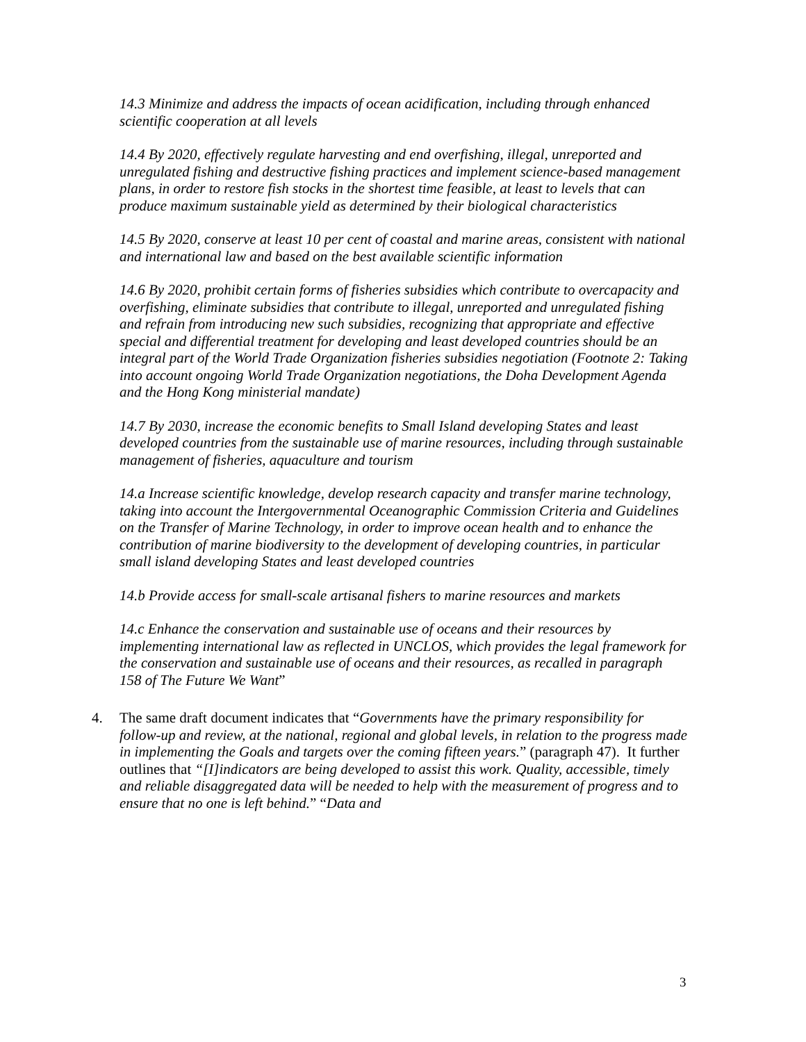14.3 Minimize and address the impacts of ocean acidification, including through enhanced scientific cooperation at all levels
14.4 By 2020, effectively regulate harvesting and end overfishing, illegal, unreported and unregulated fishing and destructive fishing practices and implement science-based management plans, in order to restore fish stocks in the shortest time feasible, at least to levels that can produce maximum sustainable yield as determined by their biological characteristics
14.5 By 2020, conserve at least 10 per cent of coastal and marine areas, consistent with national and international law and based on the best available scientific information
14.6 By 2020, prohibit certain forms of fisheries subsidies which contribute to overcapacity and overfishing, eliminate subsidies that contribute to illegal, unreported and unregulated fishing and refrain from introducing new such subsidies, recognizing that appropriate and effective special and differential treatment for developing and least developed countries should be an integral part of the World Trade Organization fisheries subsidies negotiation (Footnote 2: Taking into account ongoing World Trade Organization negotiations, the Doha Development Agenda and the Hong Kong ministerial mandate)
14.7 By 2030, increase the economic benefits to Small Island developing States and least developed countries from the sustainable use of marine resources, including through sustainable management of fisheries, aquaculture and tourism
14.a Increase scientific knowledge, develop research capacity and transfer marine technology, taking into account the Intergovernmental Oceanographic Commission Criteria and Guidelines on the Transfer of Marine Technology, in order to improve ocean health and to enhance the contribution of marine biodiversity to the development of developing countries, in particular small island developing States and least developed countries
14.b Provide access for small-scale artisanal fishers to marine resources and markets
14.c Enhance the conservation and sustainable use of oceans and their resources by implementing international law as reflected in UNCLOS, which provides the legal framework for the conservation and sustainable use of oceans and their resources, as recalled in paragraph 158 of The Future We Want”
4. The same draft document indicates that “Governments have the primary responsibility for follow-up and review, at the national, regional and global levels, in relation to the progress made in implementing the Goals and targets over the coming fifteen years.” (paragraph 47). It further outlines that “[I]indicators are being developed to assist this work. Quality, accessible, timely and reliable disaggregated data will be needed to help with the measurement of progress and to ensure that no one is left behind.” “Data and
3